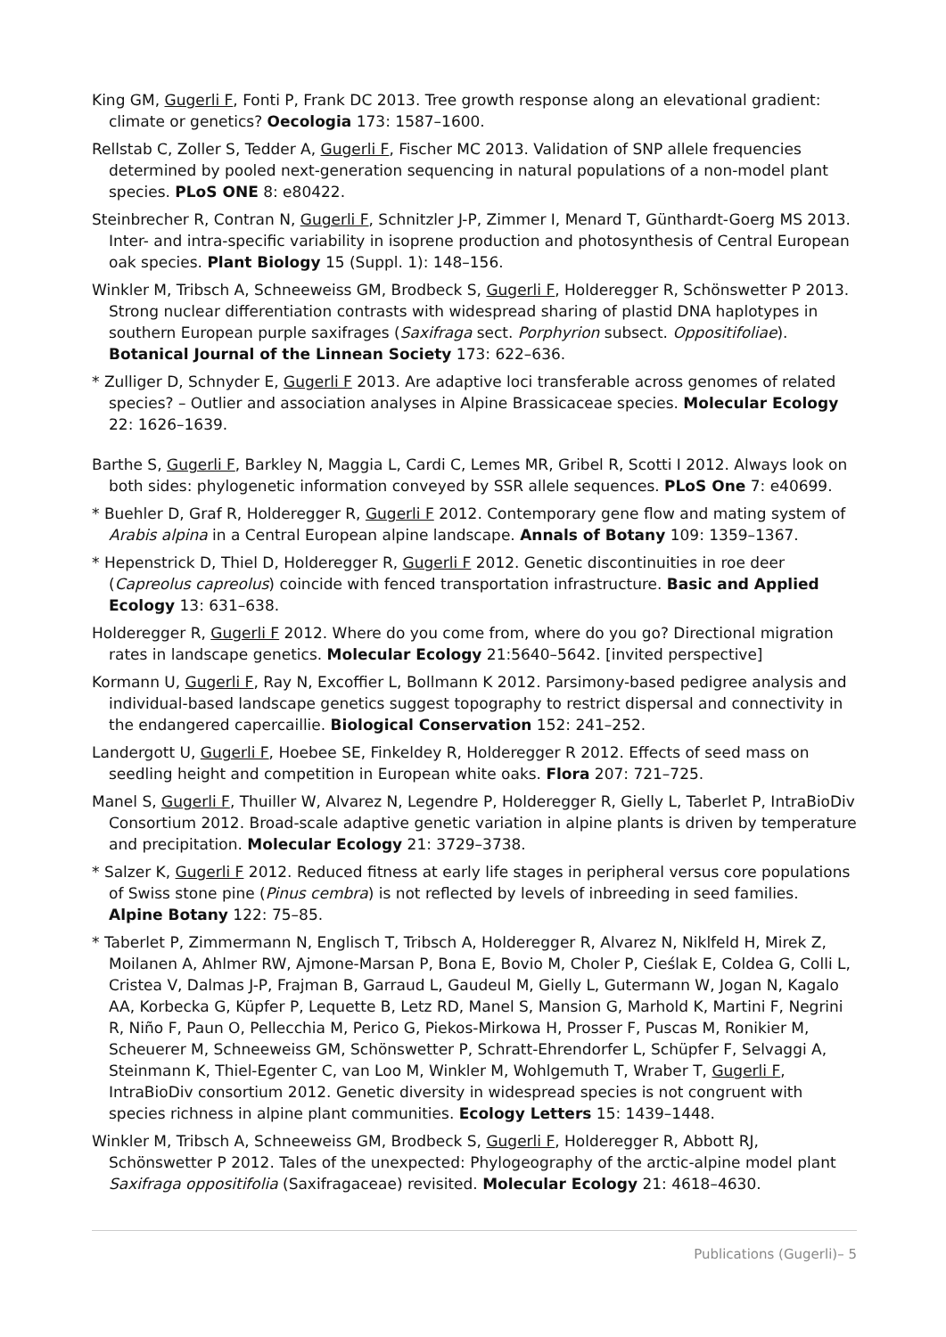King GM, Gugerli F, Fonti P, Frank DC 2013. Tree growth response along an elevational gradient: climate or genetics? Oecologia 173: 1587–1600.
Rellstab C, Zoller S, Tedder A, Gugerli F, Fischer MC 2013. Validation of SNP allele frequencies determined by pooled next-generation sequencing in natural populations of a non-model plant species. PLoS ONE 8: e80422.
Steinbrecher R, Contran N, Gugerli F, Schnitzler J-P, Zimmer I, Menard T, Günthardt-Goerg MS 2013. Inter- and intra-specific variability in isoprene production and photosynthesis of Central European oak species. Plant Biology 15 (Suppl. 1): 148–156.
Winkler M, Tribsch A, Schneeweiss GM, Brodbeck S, Gugerli F, Holderegger R, Schönswetter P 2013. Strong nuclear differentiation contrasts with widespread sharing of plastid DNA haplotypes in southern European purple saxifrages (Saxifraga sect. Porphyrion subsect. Oppositifoliae). Botanical Journal of the Linnean Society 173: 622–636.
* Zulliger D, Schnyder E, Gugerli F 2013. Are adaptive loci transferable across genomes of related species? – Outlier and association analyses in Alpine Brassicaceae species. Molecular Ecology 22: 1626–1639.
Barthe S, Gugerli F, Barkley N, Maggia L, Cardi C, Lemes MR, Gribel R, Scotti I 2012. Always look on both sides: phylogenetic information conveyed by SSR allele sequences. PLoS One 7: e40699.
* Buehler D, Graf R, Holderegger R, Gugerli F 2012. Contemporary gene flow and mating system of Arabis alpina in a Central European alpine landscape. Annals of Botany 109: 1359–1367.
* Hepenstrick D, Thiel D, Holderegger R, Gugerli F 2012. Genetic discontinuities in roe deer (Capreolus capreolus) coincide with fenced transportation infrastructure. Basic and Applied Ecology 13: 631–638.
Holderegger R, Gugerli F 2012. Where do you come from, where do you go? Directional migration rates in landscape genetics. Molecular Ecology 21:5640–5642. [invited perspective]
Kormann U, Gugerli F, Ray N, Excoffier L, Bollmann K 2012. Parsimony-based pedigree analysis and individual-based landscape genetics suggest topography to restrict dispersal and connectivity in the endangered capercaillie. Biological Conservation 152: 241–252.
Landergott U, Gugerli F, Hoebee SE, Finkeldey R, Holderegger R 2012. Effects of seed mass on seedling height and competition in European white oaks. Flora 207: 721–725.
Manel S, Gugerli F, Thuiller W, Alvarez N, Legendre P, Holderegger R, Gielly L, Taberlet P, IntraBioDiv Consortium 2012. Broad-scale adaptive genetic variation in alpine plants is driven by temperature and precipitation. Molecular Ecology 21: 3729–3738.
* Salzer K, Gugerli F 2012. Reduced fitness at early life stages in peripheral versus core populations of Swiss stone pine (Pinus cembra) is not reflected by levels of inbreeding in seed families. Alpine Botany 122: 75–85.
* Taberlet P, Zimmermann N, Englisch T, Tribsch A, Holderegger R, Alvarez N, Niklfeld H, Mirek Z, Moilanen A, Ahlmer RW, Ajmone-Marsan P, Bona E, Bovio M, Choler P, Cieślak E, Coldea G, Colli L, Cristea V, Dalmas J-P, Frajman B, Garraud L, Gaudeul M, Gielly L, Gutermann W, Jogan N, Kagalo AA, Korbecka G, Küpfer P, Lequette B, Letz RD, Manel S, Mansion G, Marhold K, Martini F, Negrini R, Niño F, Paun O, Pellecchia M, Perico G, Piekos-Mirkowa H, Prosser F, Puscas M, Ronikier M, Scheuerer M, Schneeweiss GM, Schönswetter P, Schratt-Ehrendorfer L, Schüpfer F, Selvaggi A, Steinmann K, Thiel-Egenter C, van Loo M, Winkler M, Wohlgemuth T, Wraber T, Gugerli F, IntraBioDiv consortium 2012. Genetic diversity in widespread species is not congruent with species richness in alpine plant communities. Ecology Letters 15: 1439–1448.
Winkler M, Tribsch A, Schneeweiss GM, Brodbeck S, Gugerli F, Holderegger R, Abbott RJ, Schönswetter P 2012. Tales of the unexpected: Phylogeography of the arctic-alpine model plant Saxifraga oppositifolia (Saxifragaceae) revisited. Molecular Ecology 21: 4618–4630.
Publications (Gugerli)– 5